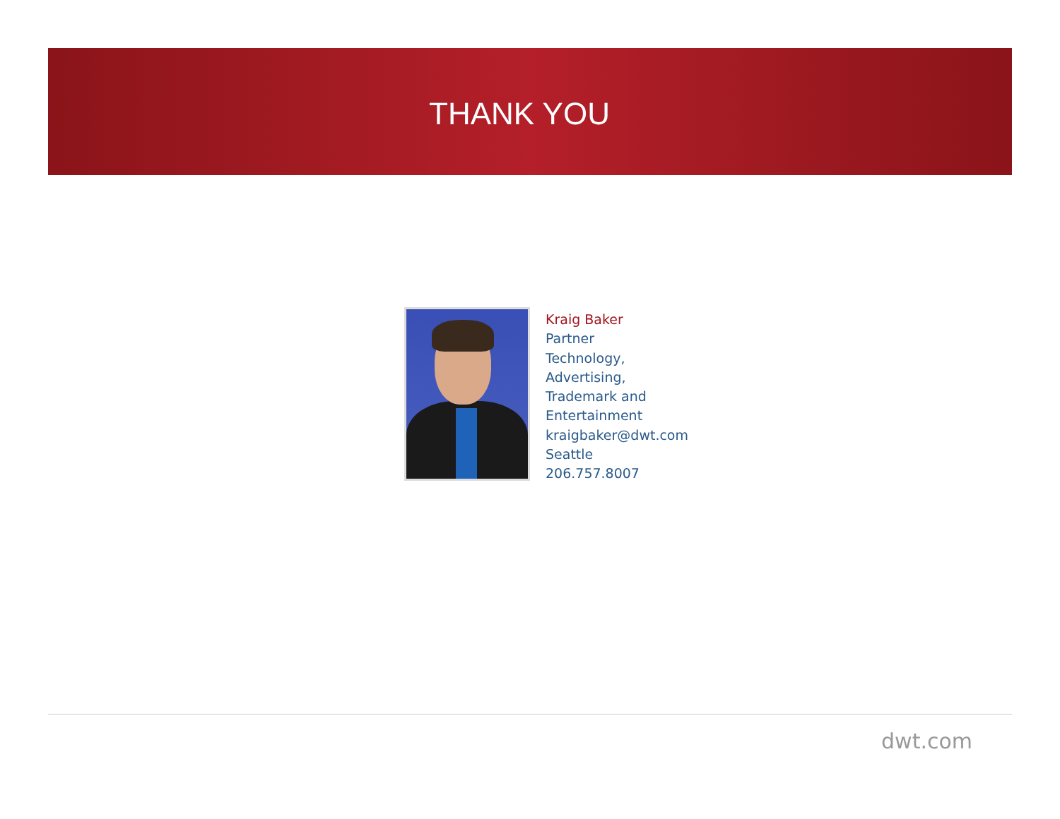THANK YOU
Kraig Baker
Partner
Technology,
Advertising,
Trademark and
Entertainment
kraigbaker@dwt.com
Seattle
206.757.8007
dwt.com